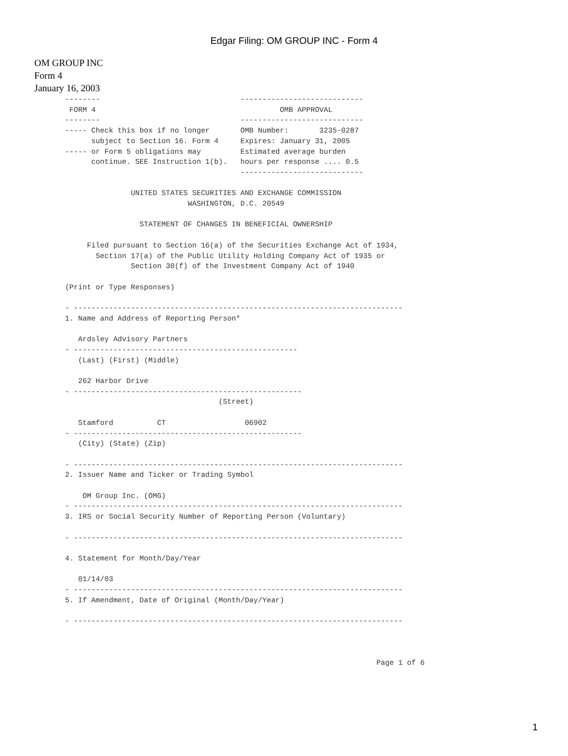Edgar Filing: OM GROUP INC - Form 4
OM GROUP INC
Form 4
January 16, 2003
       --------                                ----------------------------
        FORM 4                                          OMB APPROVAL
       --------                                ----------------------------
       ----- Check this box if no longer       OMB Number:       3235-0287
             subject to Section 16. Form 4     Expires: January 31, 2005
       ----- or Form 5 obligations may         Estimated average burden
             continue. SEE Instruction 1(b).   hours per response .... 0.5
                                               ----------------------------

                      UNITED STATES SECURITIES AND EXCHANGE COMMISSION
                                   WASHINGTON, D.C. 20549

                        STATEMENT OF CHANGES IN BENEFICIAL OWNERSHIP

            Filed pursuant to Section 16(a) of the Securities Exchange Act of 1934,
              Section 17(a) of the Public Utility Holding Company Act of 1935 or
                      Section 30(f) of the Investment Company Act of 1940

       (Print or Type Responses)

       - ---------------------------------------------------------------------------
       1. Name and Address of Reporting Person*

          Ardsley Advisory Partners
       - ---------------------------------------------------
          (Last) (First) (Middle)

          262 Harbor Drive
       - ----------------------------------------------------
                                          (Street)

          Stamford          CT                  06902
       - ----------------------------------------------------
          (City) (State) (Zip)

       - ---------------------------------------------------------------------------
       2. Issuer Name and Ticker or Trading Symbol

           OM Group Inc. (OMG)
       - ---------------------------------------------------------------------------
       3. IRS or Social Security Number of Reporting Person (Voluntary)

       - ---------------------------------------------------------------------------

       4. Statement for Month/Day/Year

          01/14/03
       - ---------------------------------------------------------------------------
       5. If Amendment, Date of Original (Month/Day/Year)

       - ---------------------------------------------------------------------------



                                                                              Page 1 of 6
1